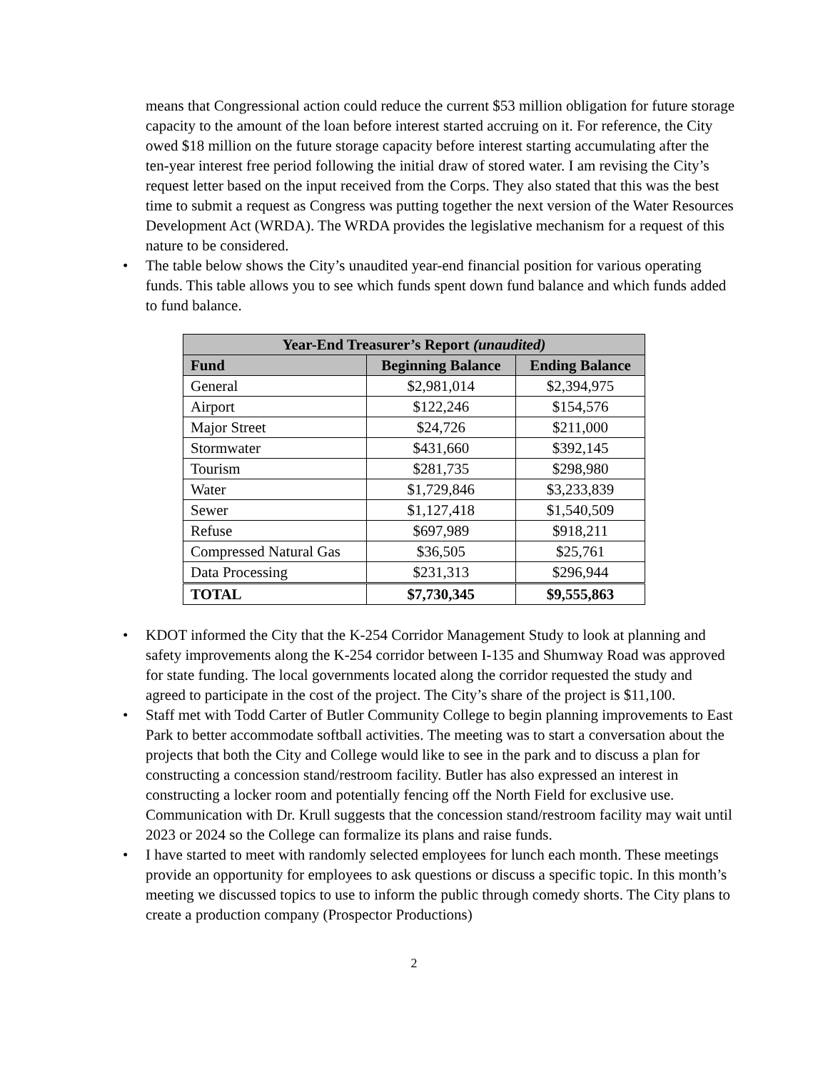means that Congressional action could reduce the current $53 million obligation for future storage capacity to the amount of the loan before interest started accruing on it. For reference, the City owed $18 million on the future storage capacity before interest starting accumulating after the ten-year interest free period following the initial draw of stored water. I am revising the City’s request letter based on the input received from the Corps. They also stated that this was the best time to submit a request as Congress was putting together the next version of the Water Resources Development Act (WRDA). The WRDA provides the legislative mechanism for a request of this nature to be considered.
• The table below shows the City’s unaudited year-end financial position for various operating funds. This table allows you to see which funds spent down fund balance and which funds added to fund balance.
| Year-End Treasurer’s Report (unaudited) | | |
| --- | --- | --- |
| Fund | Beginning Balance | Ending Balance |
| General | $2,981,014 | $2,394,975 |
| Airport | $122,246 | $154,576 |
| Major Street | $24,726 | $211,000 |
| Stormwater | $431,660 | $392,145 |
| Tourism | $281,735 | $298,980 |
| Water | $1,729,846 | $3,233,839 |
| Sewer | $1,127,418 | $1,540,509 |
| Refuse | $697,989 | $918,211 |
| Compressed Natural Gas | $36,505 | $25,761 |
| Data Processing | $231,313 | $296,944 |
| TOTAL | $7,730,345 | $9,555,863 |
• KDOT informed the City that the K-254 Corridor Management Study to look at planning and safety improvements along the K-254 corridor between I-135 and Shumway Road was approved for state funding. The local governments located along the corridor requested the study and agreed to participate in the cost of the project. The City’s share of the project is $11,100.
• Staff met with Todd Carter of Butler Community College to begin planning improvements to East Park to better accommodate softball activities. The meeting was to start a conversation about the projects that both the City and College would like to see in the park and to discuss a plan for constructing a concession stand/restroom facility. Butler has also expressed an interest in constructing a locker room and potentially fencing off the North Field for exclusive use. Communication with Dr. Krull suggests that the concession stand/restroom facility may wait until 2023 or 2024 so the College can formalize its plans and raise funds.
• I have started to meet with randomly selected employees for lunch each month. These meetings provide an opportunity for employees to ask questions or discuss a specific topic. In this month’s meeting we discussed topics to use to inform the public through comedy shorts. The City plans to create a production company (Prospector Productions)
2